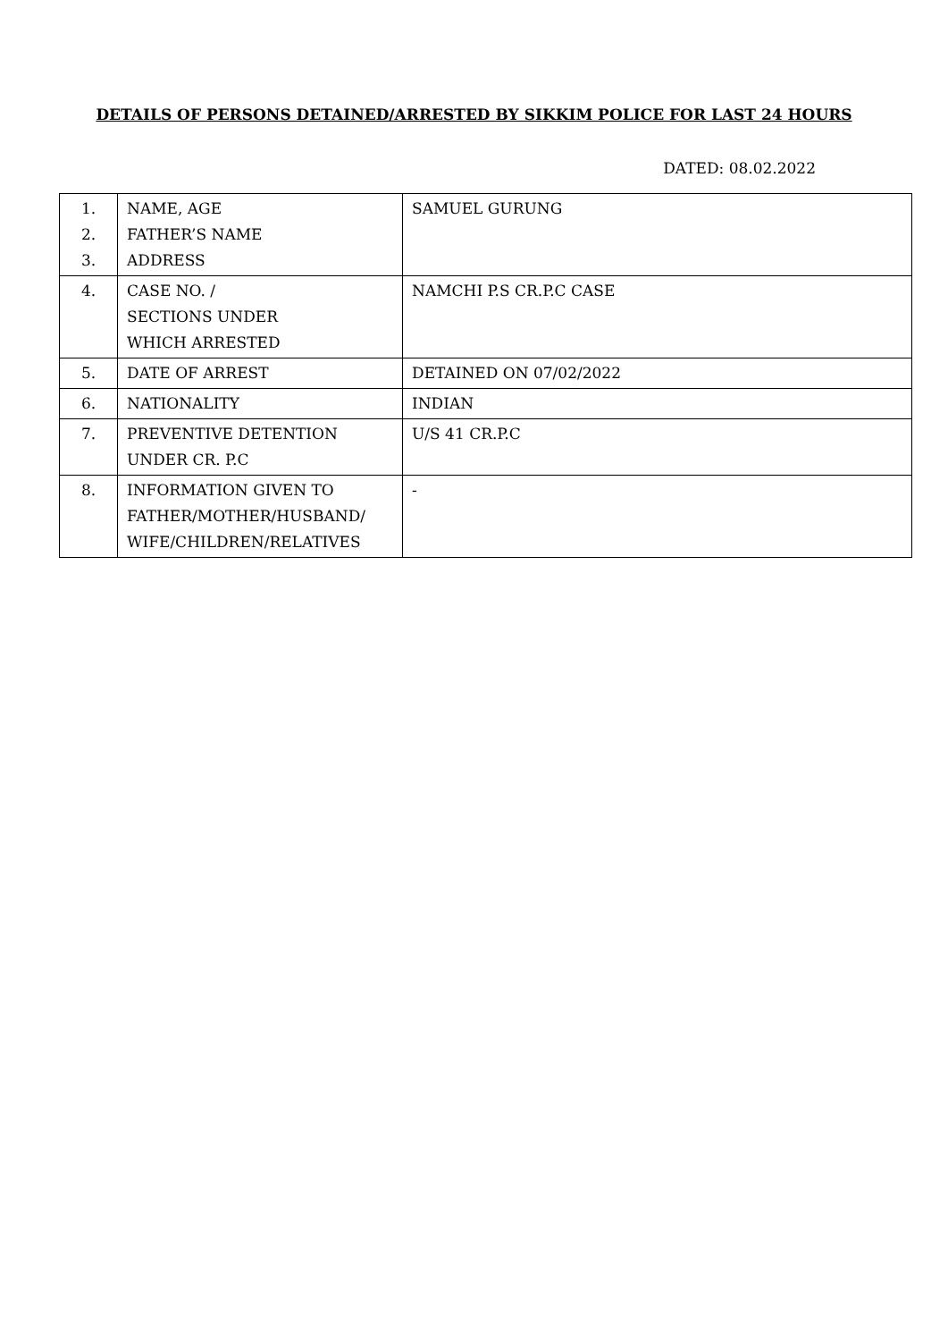DETAILS OF PERSONS DETAINED/ARRESTED BY SIKKIM POLICE FOR LAST 24 HOURS
DATED: 08.02.2022
| 1. 2. 3. | NAME, AGE FATHER’S NAME ADDRESS | SAMUEL GURUNG |
| 4. | CASE NO. / SECTIONS UNDER WHICH ARRESTED | NAMCHI P.S CR.P.C CASE |
| 5. | DATE OF ARREST | DETAINED ON 07/02/2022 |
| 6. | NATIONALITY | INDIAN |
| 7. | PREVENTIVE DETENTION UNDER CR. P.C | U/S 41 CR.P.C |
| 8. | INFORMATION GIVEN TO FATHER/MOTHER/HUSBAND/ WIFE/CHILDREN/RELATIVES | - |